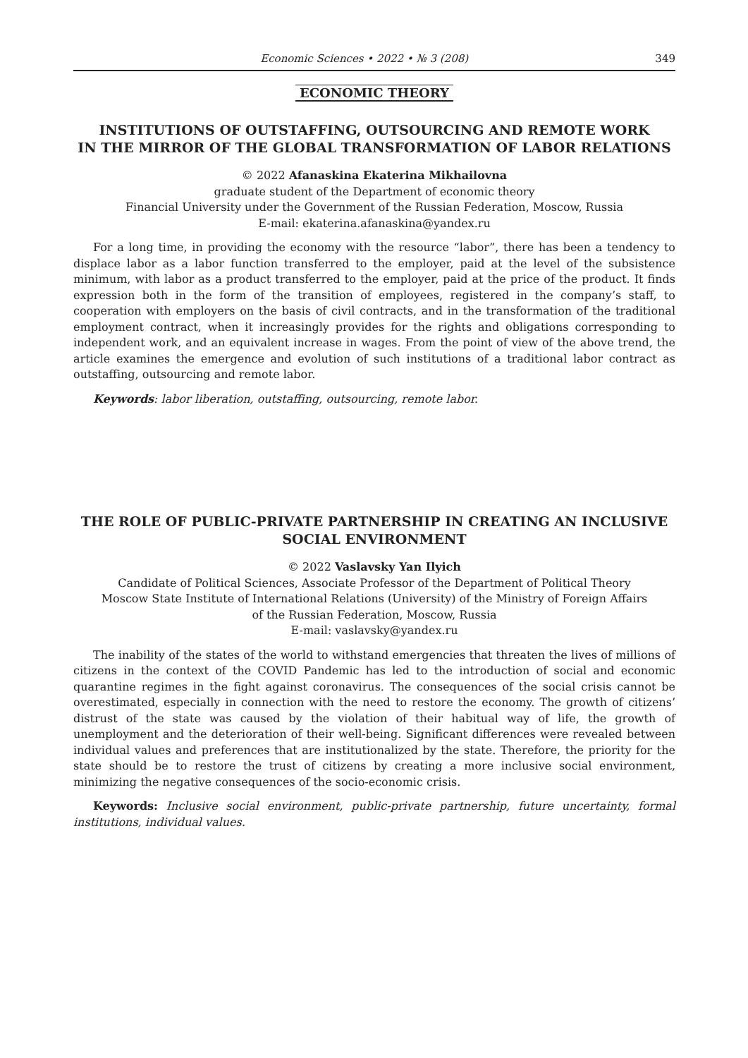Economic Sciences • 2022 • № 3 (208) 349
ECONOMIC THEORY
INSTITUTIONS OF OUTSTAFFING, OUTSOURCING AND REMOTE WORK
IN THE MIRROR OF THE GLOBAL TRANSFORMATION OF LABOR RELATIONS
© 2022 Afanaskina Ekaterina Mikhailovna
graduate student of the Department of economic theory
Financial University under the Government of the Russian Federation, Moscow, Russia
E-mail: ekaterina.afanaskina@yandex.ru
For a long time, in providing the economy with the resource “labor”, there has been a tendency to displace labor as a labor function transferred to the employer, paid at the level of the subsistence minimum, with labor as a product transferred to the employer, paid at the price of the product. It finds expression both in the form of the transition of employees, registered in the company’s staff, to cooperation with employers on the basis of civil contracts, and in the transformation of the traditional employment contract, when it increasingly provides for the rights and obligations corresponding to independent work, and an equivalent increase in wages. From the point of view of the above trend, the article examines the emergence and evolution of such institutions of a traditional labor contract as outstaffing, outsourcing and remote labor.
Keywords: labor liberation, outstaffing, outsourcing, remote labor.
THE ROLE OF PUBLIC-PRIVATE PARTNERSHIP IN CREATING AN INCLUSIVE
SOCIAL ENVIRONMENT
© 2022 Vaslavsky Yan Ilyich
Candidate of Political Sciences, Associate Professor of the Department of Political Theory
Moscow State Institute of International Relations (University) of the Ministry of Foreign Affairs
of the Russian Federation, Moscow, Russia
E-mail: vaslavsky@yandex.ru
The inability of the states of the world to withstand emergencies that threaten the lives of millions of citizens in the context of the COVID Pandemic has led to the introduction of social and economic quarantine regimes in the fight against coronavirus. The consequences of the social crisis cannot be overestimated, especially in connection with the need to restore the economy. The growth of citizens’ distrust of the state was caused by the violation of their habitual way of life, the growth of unemployment and the deterioration of their well-being. Significant differences were revealed between individual values and preferences that are institutionalized by the state. Therefore, the priority for the state should be to restore the trust of citizens by creating a more inclusive social environment, minimizing the negative consequences of the socio-economic crisis.
Keywords: Inclusive social environment, public-private partnership, future uncertainty, formal institutions, individual values.